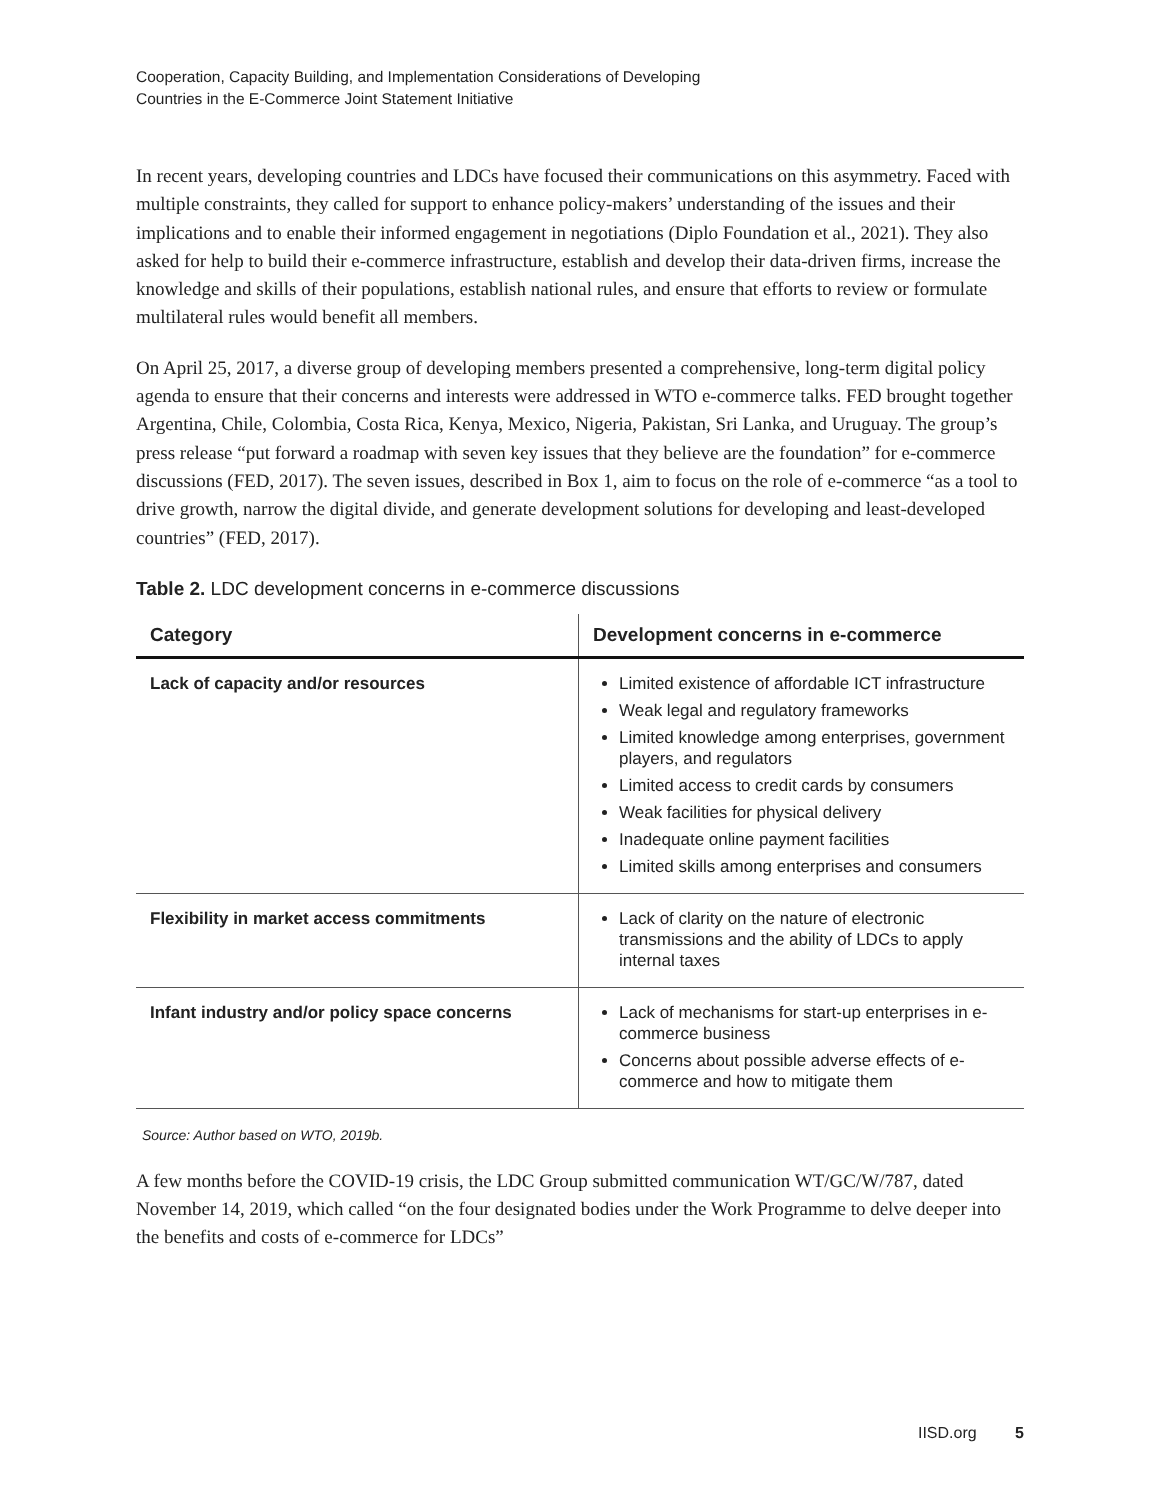Cooperation, Capacity Building, and Implementation Considerations of Developing
Countries in the E-Commerce Joint Statement Initiative
In recent years, developing countries and LDCs have focused their communications on this asymmetry. Faced with multiple constraints, they called for support to enhance policy-makers’ understanding of the issues and their implications and to enable their informed engagement in negotiations (Diplo Foundation et al., 2021). They also asked for help to build their e-commerce infrastructure, establish and develop their data-driven firms, increase the knowledge and skills of their populations, establish national rules, and ensure that efforts to review or formulate multilateral rules would benefit all members.
On April 25, 2017, a diverse group of developing members presented a comprehensive, long-term digital policy agenda to ensure that their concerns and interests were addressed in WTO e-commerce talks. FED brought together Argentina, Chile, Colombia, Costa Rica, Kenya, Mexico, Nigeria, Pakistan, Sri Lanka, and Uruguay. The group’s press release “put forward a roadmap with seven key issues that they believe are the foundation” for e-commerce discussions (FED, 2017). The seven issues, described in Box 1, aim to focus on the role of e-commerce “as a tool to drive growth, narrow the digital divide, and generate development solutions for developing and least-developed countries” (FED, 2017).
Table 2. LDC development concerns in e-commerce discussions
| Category | Development concerns in e-commerce |
| --- | --- |
| Lack of capacity and/or resources | Limited existence of affordable ICT infrastructure Weak legal and regulatory frameworks Limited knowledge among enterprises, government players, and regulators Limited access to credit cards by consumers Weak facilities for physical delivery Inadequate online payment facilities Limited skills among enterprises and consumers |
| Flexibility in market access commitments | Lack of clarity on the nature of electronic transmissions and the ability of LDCs to apply internal taxes |
| Infant industry and/or policy space concerns | Lack of mechanisms for start-up enterprises in e-commerce business Concerns about possible adverse effects of e-commerce and how to mitigate them |
Source: Author based on WTO, 2019b.
A few months before the COVID-19 crisis, the LDC Group submitted communication WT/GC/W/787, dated November 14, 2019, which called “on the four designated bodies under the Work Programme to delve deeper into the benefits and costs of e-commerce for LDCs”
IISD.org 5